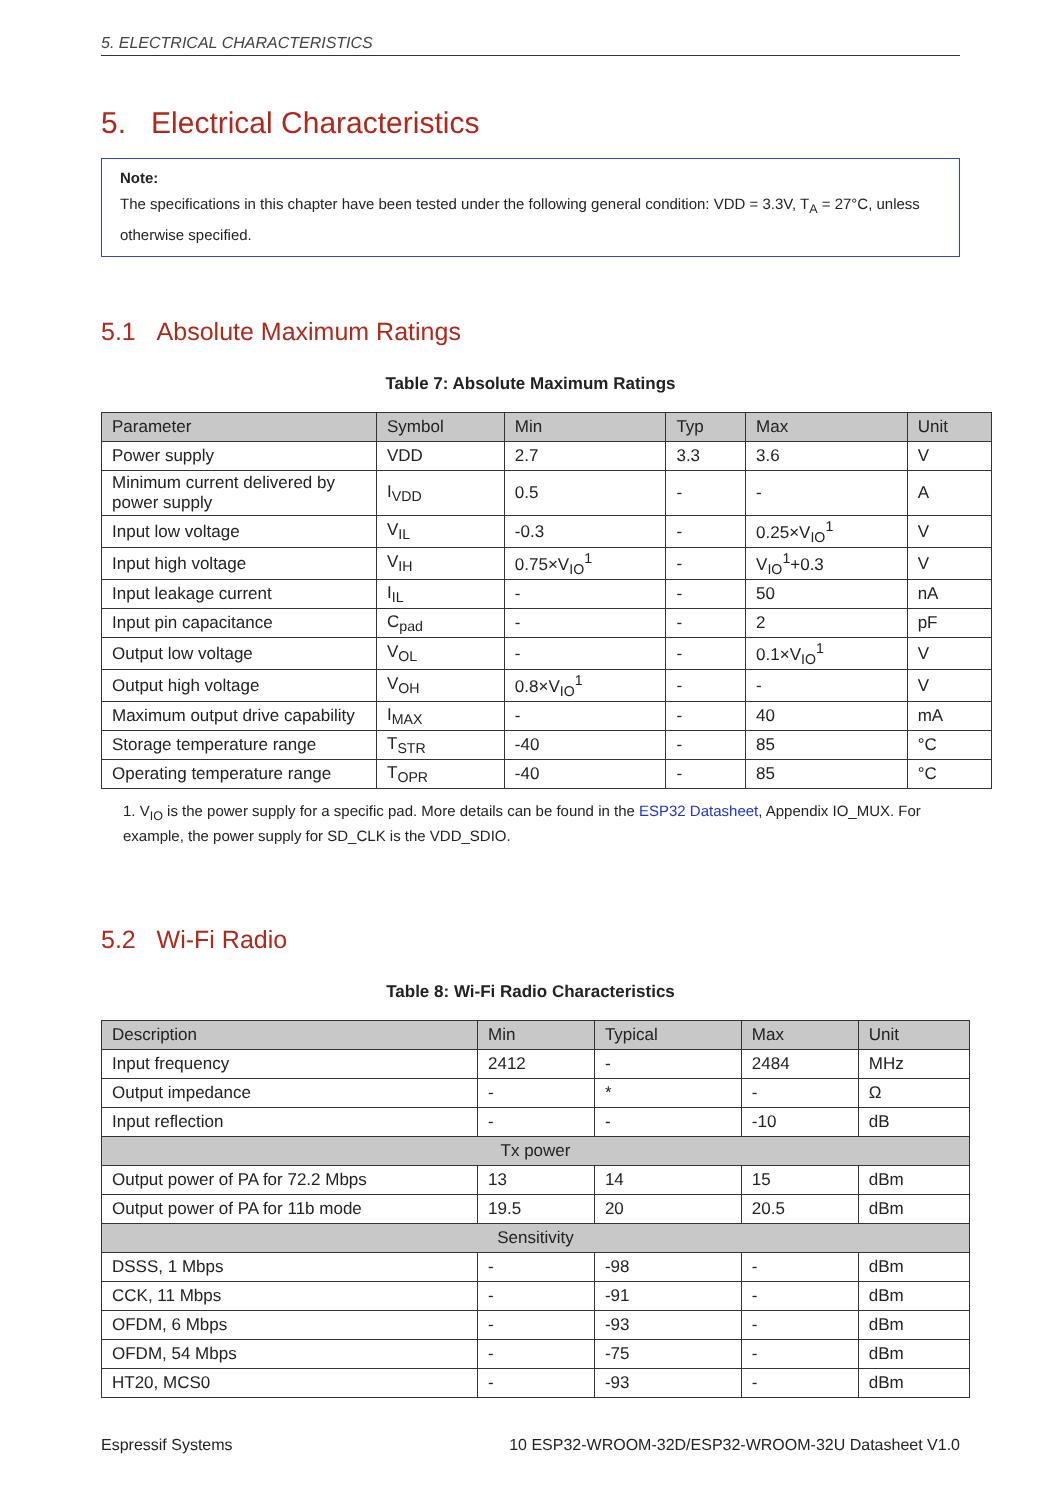5. ELECTRICAL CHARACTERISTICS
5. Electrical Characteristics
Note:
The specifications in this chapter have been tested under the following general condition: VDD = 3.3V, T<sub>A</sub> = 27°C, unless otherwise specified.
5.1 Absolute Maximum Ratings
Table 7: Absolute Maximum Ratings
| Parameter | Symbol | Min | Typ | Max | Unit |
| --- | --- | --- | --- | --- | --- |
| Power supply | VDD | 2.7 | 3.3 | 3.6 | V |
| Minimum current delivered by power supply | I<sub>VDD</sub> | 0.5 | - | - | A |
| Input low voltage | V<sub>IL</sub> | -0.3 | - | 0.25×V<sub>IO</sub><sup>1</sup> | V |
| Input high voltage | V<sub>IH</sub> | 0.75×V<sub>IO</sub><sup>1</sup> | - | V<sub>IO</sub><sup>1</sup>+0.3 | V |
| Input leakage current | I<sub>IL</sub> | - | - | 50 | nA |
| Input pin capacitance | C<sub>pad</sub> | - | - | 2 | pF |
| Output low voltage | V<sub>OL</sub> | - | - | 0.1×V<sub>IO</sub><sup>1</sup> | V |
| Output high voltage | V<sub>OH</sub> | 0.8×V<sub>IO</sub><sup>1</sup> | - | - | V |
| Maximum output drive capability | I<sub>MAX</sub> | - | - | 40 | mA |
| Storage temperature range | T<sub>STR</sub> | -40 | - | 85 | °C |
| Operating temperature range | T<sub>OPR</sub> | -40 | - | 85 | °C |
1. V<sub>IO</sub> is the power supply for a specific pad. More details can be found in the ESP32 Datasheet, Appendix IO_MUX. For example, the power supply for SD_CLK is the VDD_SDIO.
5.2 Wi-Fi Radio
Table 8: Wi-Fi Radio Characteristics
| Description | Min | Typical | Max | Unit |
| --- | --- | --- | --- | --- |
| Input frequency | 2412 | - | 2484 | MHz |
| Output impedance | - | * | - | Ω |
| Input reflection | - | - | -10 | dB |
| Tx power | | | | |
| Output power of PA for 72.2 Mbps | 13 | 14 | 15 | dBm |
| Output power of PA for 11b mode | 19.5 | 20 | 20.5 | dBm |
| Sensitivity | | | | |
| DSSS, 1 Mbps | - | -98 | - | dBm |
| CCK, 11 Mbps | - | -91 | - | dBm |
| OFDM, 6 Mbps | - | -93 | - | dBm |
| OFDM, 54 Mbps | - | -75 | - | dBm |
| HT20, MCS0 | - | -93 | - | dBm |
Espressif Systems 10 ESP32-WROOM-32D/ESP32-WROOM-32U Datasheet V1.0